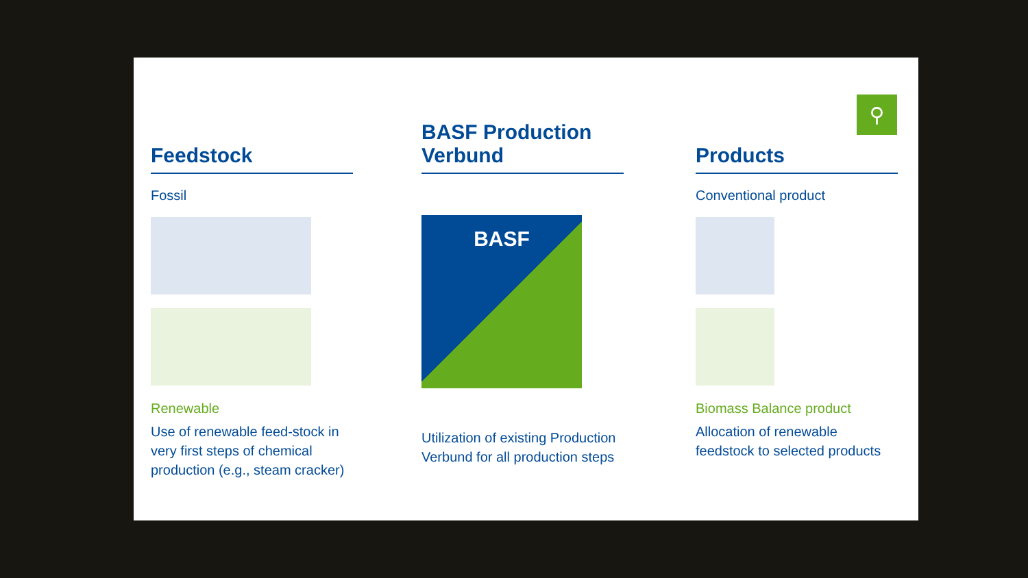⚲
Feedstock
Fossil
Renewable
Use of renewable feed-stock in very first steps of chemical production (e.g., steam cracker)
BASF Production
Verbund
BASF
Utilization of existing Production Verbund for all production steps
Products
Conventional product
Biomass Balance product
Allocation of renewable feedstock to selected products